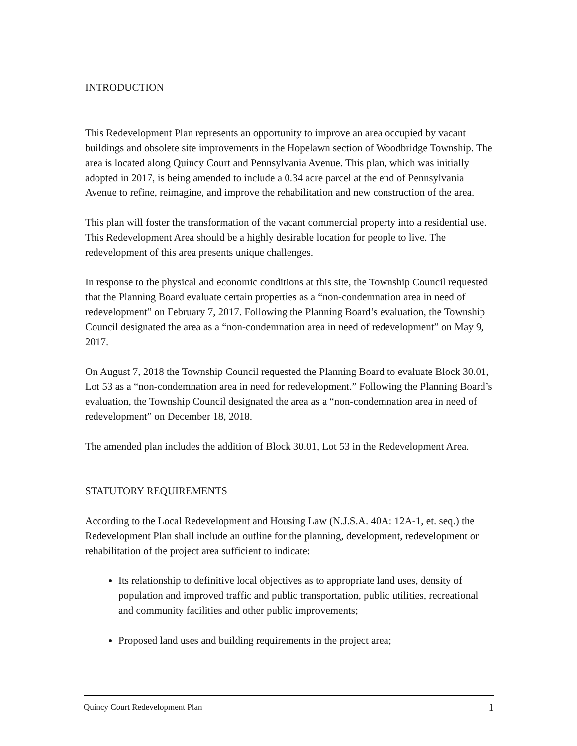INTRODUCTION
This Redevelopment Plan represents an opportunity to improve an area occupied by vacant buildings and obsolete site improvements in the Hopelawn section of Woodbridge Township. The area is located along Quincy Court and Pennsylvania Avenue. This plan, which was initially adopted in 2017, is being amended to include a 0.34 acre parcel at the end of Pennsylvania Avenue to refine, reimagine, and improve the rehabilitation and new construction of the area.
This plan will foster the transformation of the vacant commercial property into a residential use. This Redevelopment Area should be a highly desirable location for people to live. The redevelopment of this area presents unique challenges.
In response to the physical and economic conditions at this site, the Township Council requested that the Planning Board evaluate certain properties as a “non-condemnation area in need of redevelopment” on February 7, 2017. Following the Planning Board’s evaluation, the Township Council designated the area as a “non-condemnation area in need of redevelopment” on May 9, 2017.
On August 7, 2018 the Township Council requested the Planning Board to evaluate Block 30.01, Lot 53 as a “non-condemnation area in need for redevelopment.” Following the Planning Board’s evaluation, the Township Council designated the area as a “non-condemnation area in need of redevelopment” on December 18, 2018.
The amended plan includes the addition of Block 30.01, Lot 53 in the Redevelopment Area.
STATUTORY REQUIREMENTS
According to the Local Redevelopment and Housing Law (N.J.S.A. 40A: 12A-1, et. seq.) the Redevelopment Plan shall include an outline for the planning, development, redevelopment or rehabilitation of the project area sufficient to indicate:
Its relationship to definitive local objectives as to appropriate land uses, density of population and improved traffic and public transportation, public utilities, recreational and community facilities and other public improvements;
Proposed land uses and building requirements in the project area;
Quincy Court Redevelopment Plan 1